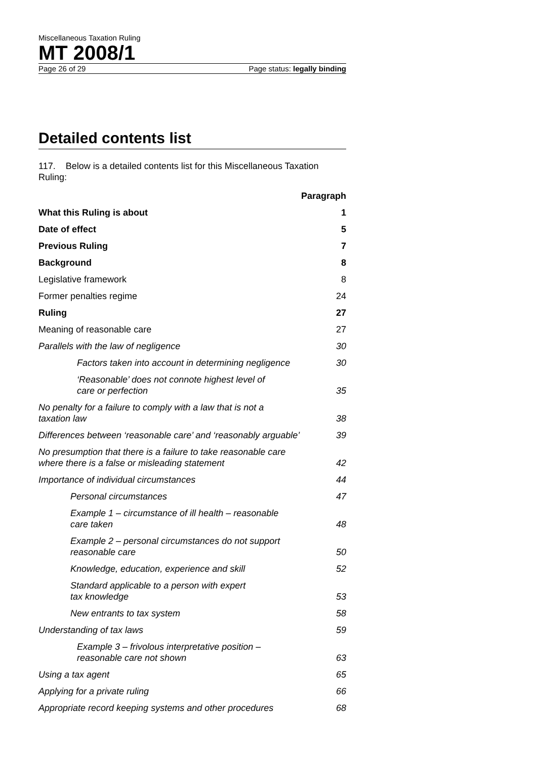Miscellaneous Taxation Ruling
MT 2008/1
Page 26 of 29 Page status: legally binding
Detailed contents list
117. Below is a detailed contents list for this Miscellaneous Taxation Ruling:
| | Paragraph |
| --- | --- |
| What this Ruling is about | 1 |
| Date of effect | 5 |
| Previous Ruling | 7 |
| Background | 8 |
| Legislative framework | 8 |
| Former penalties regime | 24 |
| Ruling | 27 |
| Meaning of reasonable care | 27 |
| Parallels with the law of negligence | 30 |
| Factors taken into account in determining negligence | 30 |
| ‘Reasonable’ does not connote highest level of care or perfection | 35 |
| No penalty for a failure to comply with a law that is not a taxation law | 38 |
| Differences between ‘reasonable care’ and ‘reasonably arguable’ | 39 |
| No presumption that there is a failure to take reasonable care where there is a false or misleading statement | 42 |
| Importance of individual circumstances | 44 |
| Personal circumstances | 47 |
| Example 1 – circumstance of ill health – reasonable care taken | 48 |
| Example 2 – personal circumstances do not support reasonable care | 50 |
| Knowledge, education, experience and skill | 52 |
| Standard applicable to a person with expert tax knowledge | 53 |
| New entrants to tax system | 58 |
| Understanding of tax laws | 59 |
| Example 3 – frivolous interpretative position – reasonable care not shown | 63 |
| Using a tax agent | 65 |
| Applying for a private ruling | 66 |
| Appropriate record keeping systems and other procedures | 68 |